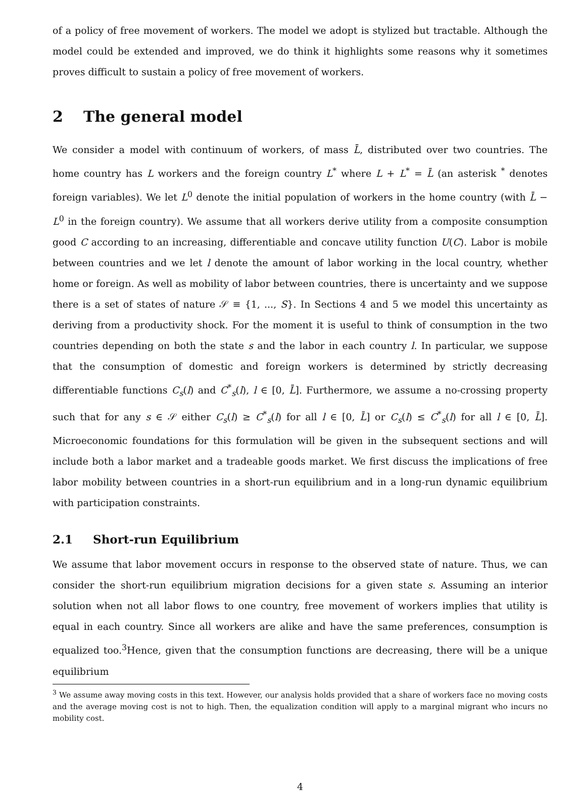of a policy of free movement of workers. The model we adopt is stylized but tractable. Although the model could be extended and improved, we do think it highlights some reasons why it sometimes proves difficult to sustain a policy of free movement of workers.
2 The general model
We consider a model with continuum of workers, of mass L̄, distributed over two countries. The home country has L workers and the foreign country L<sup>*</sup> where L + L<sup>*</sup> = L̄ (an asterisk <sup>*</sup> denotes foreign variables). We let L<sup>0</sup> denote the initial population of workers in the home country (with L̄ − L<sup>0</sup> in the foreign country). We assume that all workers derive utility from a composite consumption good C according to an increasing, differentiable and concave utility function U(C). Labor is mobile between countries and we let l denote the amount of labor working in the local country, whether home or foreign. As well as mobility of labor between countries, there is uncertainty and we suppose there is a set of states of nature 𝒮 ≡ {1, ..., S}. In Sections 4 and 5 we model this uncertainty as deriving from a productivity shock. For the moment it is useful to think of consumption in the two countries depending on both the state s and the labor in each country l. In particular, we suppose that the consumption of domestic and foreign workers is determined by strictly decreasing differentiable functions C<sub>s</sub>(l) and C<sup>*</sup><sub>s</sub>(l), l ∈ [0, L̄]. Furthermore, we assume a no-crossing property such that for any s ∈ 𝒮 either C<sub>s</sub>(l) ≥ C<sup>*</sup><sub>s</sub>(l) for all l ∈ [0, L̄] or C<sub>s</sub>(l) ≤ C<sup>*</sup><sub>s</sub>(l) for all l ∈ [0, L̄]. Microeconomic foundations for this formulation will be given in the subsequent sections and will include both a labor market and a tradeable goods market. We first discuss the implications of free labor mobility between countries in a short-run equilibrium and in a long-run dynamic equilibrium with participation constraints.
2.1 Short-run Equilibrium
We assume that labor movement occurs in response to the observed state of nature. Thus, we can consider the short-run equilibrium migration decisions for a given state s. Assuming an interior solution when not all labor flows to one country, free movement of workers implies that utility is equal in each country. Since all workers are alike and have the same preferences, consumption is equalized too.<sup>3</sup>Hence, given that the consumption functions are decreasing, there will be a unique equilibrium
<sup>3</sup> We assume away moving costs in this text. However, our analysis holds provided that a share of workers face no moving costs and the average moving cost is not to high. Then, the equalization condition will apply to a marginal migrant who incurs no mobility cost.
4